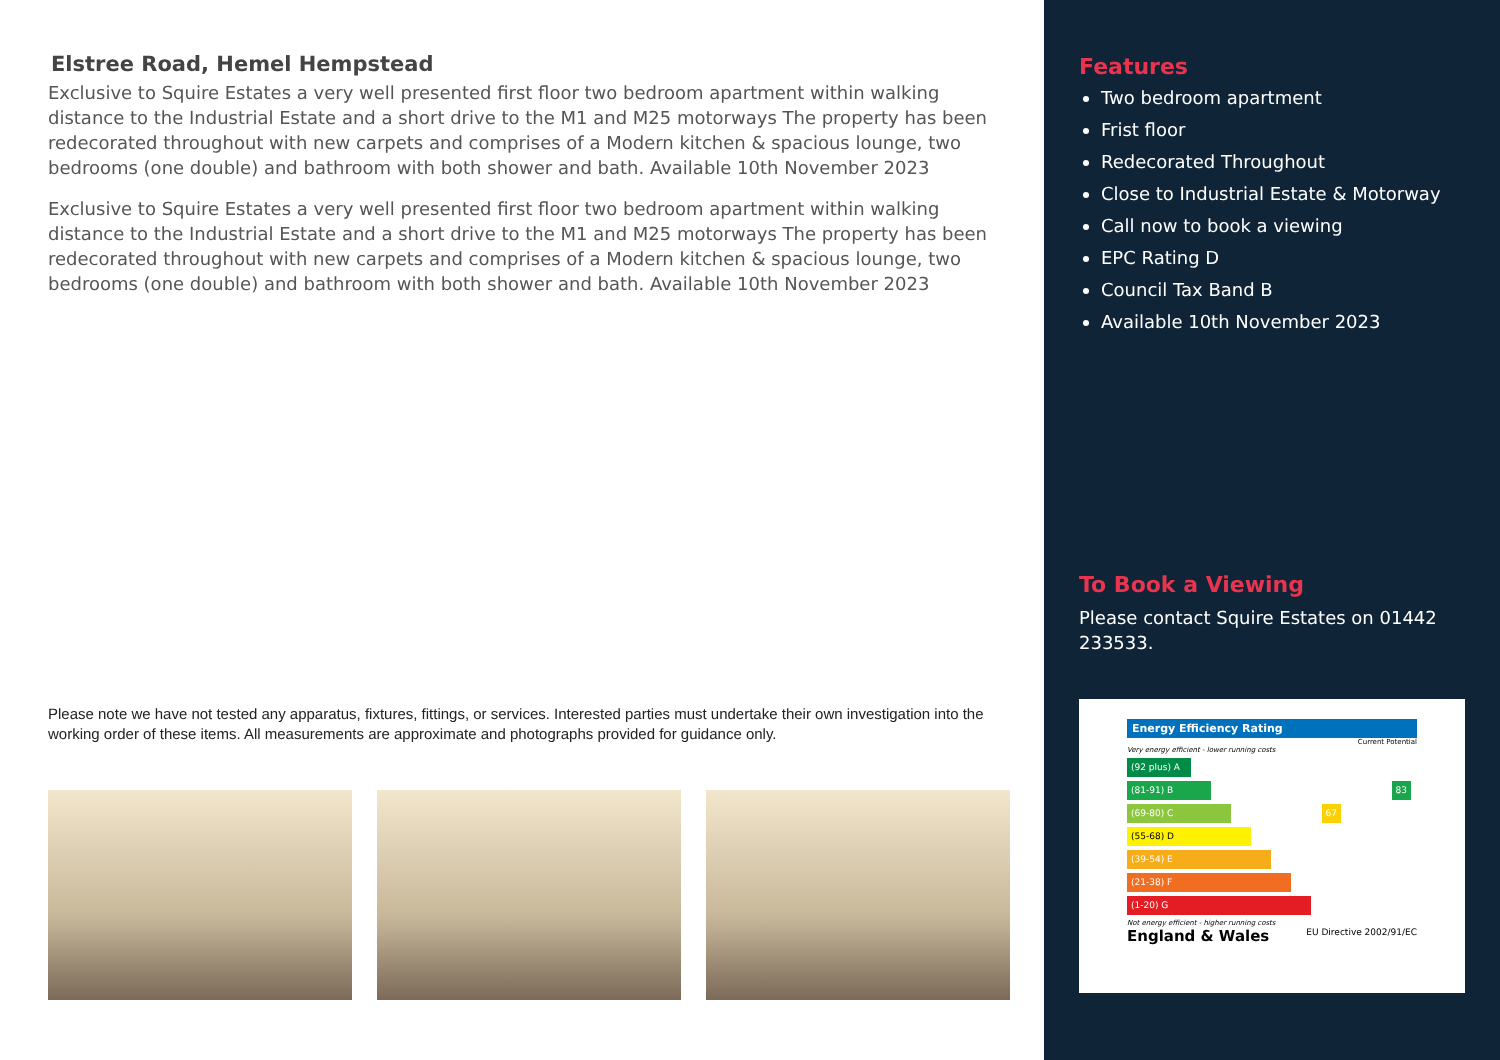Elstree Road, Hemel Hempstead
Exclusive to Squire Estates a very well presented first floor two bedroom apartment within walking distance to the Industrial Estate and a short drive to the M1 and M25 motorways The property has been redecorated throughout with new carpets and comprises of a Modern kitchen & spacious lounge, two bedrooms (one double) and bathroom with both shower and bath. Available 10th November 2023
Exclusive to Squire Estates a very well presented first floor two bedroom apartment within walking distance to the Industrial Estate and a short drive to the M1 and M25 motorways The property has been redecorated throughout with new carpets and comprises of a Modern kitchen & spacious lounge, two bedrooms (one double) and bathroom with both shower and bath. Available 10th November 2023
Please note we have not tested any apparatus, fixtures, fittings, or services. Interested parties must undertake their own investigation into the working order of these items. All measurements are approximate and photographs provided for guidance only.
Features
Two bedroom apartment
Frist floor
Redecorated Throughout
Close to Industrial Estate & Motorway
Call now to book a viewing
EPC Rating D
Council Tax Band B
Available 10th November 2023
To Book a Viewing
Please contact Squire Estates on 01442 233533.
Energy Efficiency Rating
Current Potential
Very energy efficient - lower running costs
(92 plus) A
(81-91) B 83
(69-80) C 67
(55-68) D
(39-54) E
(21-38) F
(1-20) G
Not energy efficient - higher running costs
England & Wales EU Directive 2002/91/EC